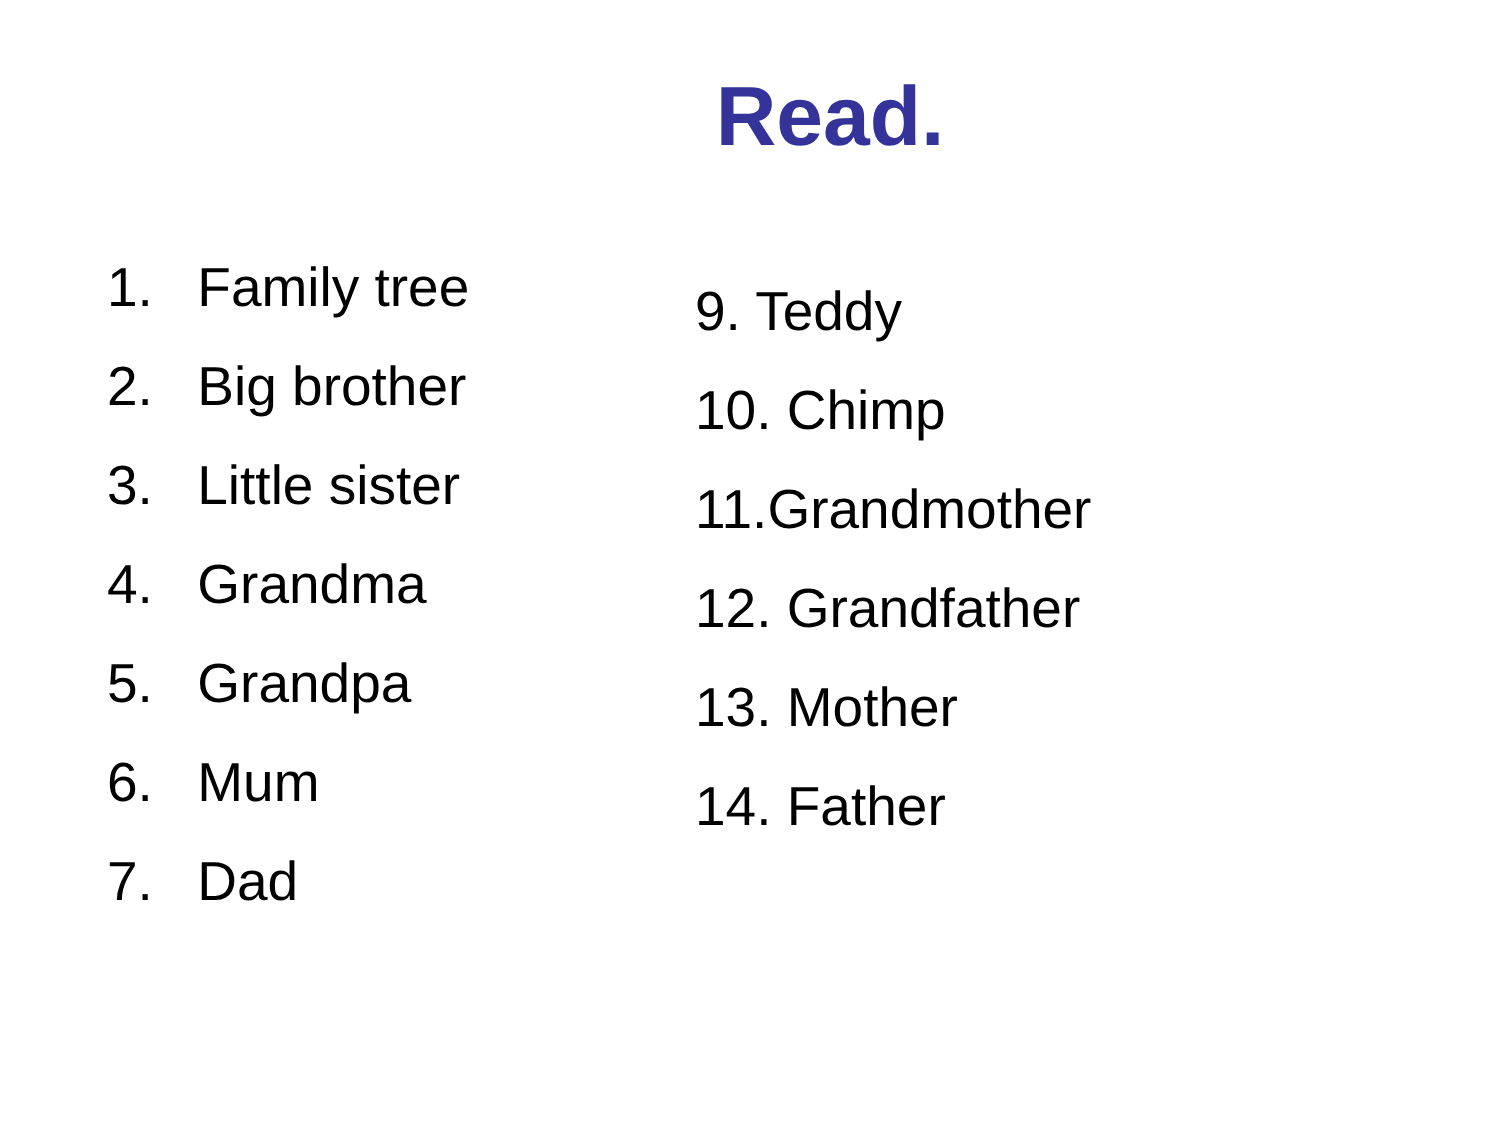Read.
1. Family tree
2. Big brother
3. Little sister
4. Grandma
5. Grandpa
6. Mum
7. Dad
9. Teddy
10. Chimp
11.Grandmother
12. Grandfather
13. Mother
14. Father